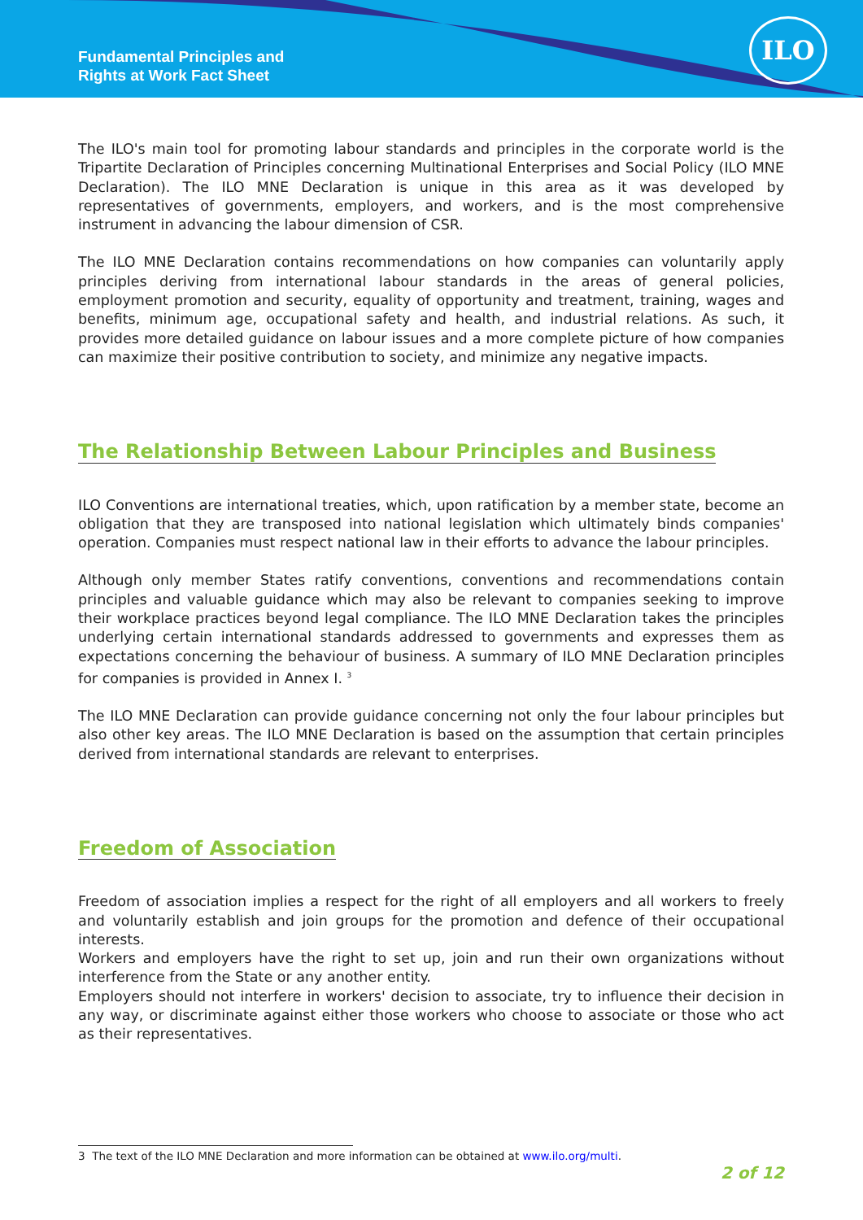Fundamental Principles and
Rights at Work Fact Sheet
ILO
The ILO's main tool for promoting labour standards and principles in the corporate world is the Tripartite Declaration of Principles concerning Multinational Enterprises and Social Policy (ILO MNE Declaration). The ILO MNE Declaration is unique in this area as it was developed by representatives of governments, employers, and workers, and is the most comprehensive instrument in advancing the labour dimension of CSR.
The ILO MNE Declaration contains recommendations on how companies can voluntarily apply principles deriving from international labour standards in the areas of general policies, employment promotion and security, equality of opportunity and treatment, training, wages and benefits, minimum age, occupational safety and health, and industrial relations. As such, it provides more detailed guidance on labour issues and a more complete picture of how companies can maximize their positive contribution to society, and minimize any negative impacts.
The Relationship Between Labour Principles and Business
ILO Conventions are international treaties, which, upon ratification by a member state, become an obligation that they are transposed into national legislation which ultimately binds companies' operation. Companies must respect national law in their efforts to advance the labour principles.
Although only member States ratify conventions, conventions and recommendations contain principles and valuable guidance which may also be relevant to companies seeking to improve their workplace practices beyond legal compliance. The ILO MNE Declaration takes the principles underlying certain international standards addressed to governments and expresses them as expectations concerning the behaviour of business. A summary of ILO MNE Declaration principles for companies is provided in Annex I. <sup>3</sup>
The ILO MNE Declaration can provide guidance concerning not only the four labour principles but also other key areas. The ILO MNE Declaration is based on the assumption that certain principles derived from international standards are relevant to enterprises.
Freedom of Association
Freedom of association implies a respect for the right of all employers and all workers to freely and voluntarily establish and join groups for the promotion and defence of their occupational interests.
Workers and employers have the right to set up, join and run their own organizations without interference from the State or any another entity.
Employers should not interfere in workers' decision to associate, try to influence their decision in any way, or discriminate against either those workers who choose to associate or those who act as their representatives.
3 The text of the ILO MNE Declaration and more information can be obtained at www.ilo.org/multi.
2 of 12